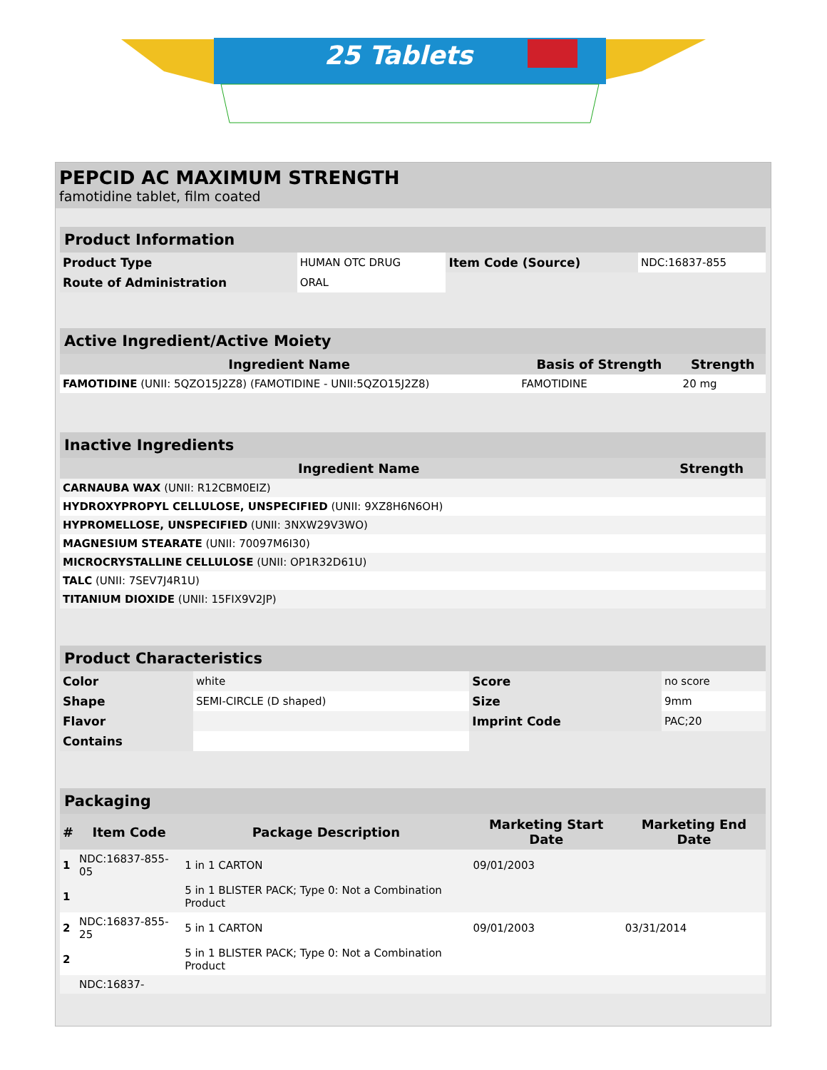25 Tablets
PEPCID AC MAXIMUM STRENGTH
famotidine tablet, film coated
| Product Information | | | |
| --- | --- | --- | --- |
| Product Type | HUMAN OTC DRUG | Item Code (Source) | NDC:16837-855 |
| Route of Administration | ORAL | | |
| Active Ingredient/Active Moiety | | |
| --- | --- | --- |
| Ingredient Name | Basis of Strength | Strength |
| FAMOTIDINE (UNII: 5QZO15J2Z8) (FAMOTIDINE - UNII:5QZO15J2Z8) | FAMOTIDINE | 20 mg |
| Inactive Ingredients | |
| --- | --- |
| Ingredient Name | Strength |
| CARNAUBA WAX (UNII: R12CBM0EIZ) | |
| HYDROXYPROPYL CELLULOSE, UNSPECIFIED (UNII: 9XZ8H6N6OH) | |
| HYPROMELLOSE, UNSPECIFIED (UNII: 3NXW29V3WO) | |
| MAGNESIUM STEARATE (UNII: 70097M6I30) | |
| MICROCRYSTALLINE CELLULOSE (UNII: OP1R32D61U) | |
| TALC (UNII: 7SEV7J4R1U) | |
| TITANIUM DIOXIDE (UNII: 15FIX9V2JP) | |
| Product Characteristics | | | |
| --- | --- | --- | --- |
| Color | white | Score | no score |
| Shape | SEMI-CIRCLE (D shaped) | Size | 9mm |
| Flavor | | Imprint Code | PAC;20 |
| Contains | | | |
| Packaging | | | | |
| --- | --- | --- | --- | --- |
| # | Item Code | Package Description | Marketing Start Date | Marketing End Date |
| 1 | NDC:16837-855-05 | 1 in 1 CARTON | 09/01/2003 | |
| 1 | | 5 in 1 BLISTER PACK; Type 0: Not a Combination Product | | |
| 2 | NDC:16837-855-25 | 5 in 1 CARTON | 09/01/2003 | 03/31/2014 |
| 2 | | 5 in 1 BLISTER PACK; Type 0: Not a Combination Product | | |
| | NDC:16837- | | | |